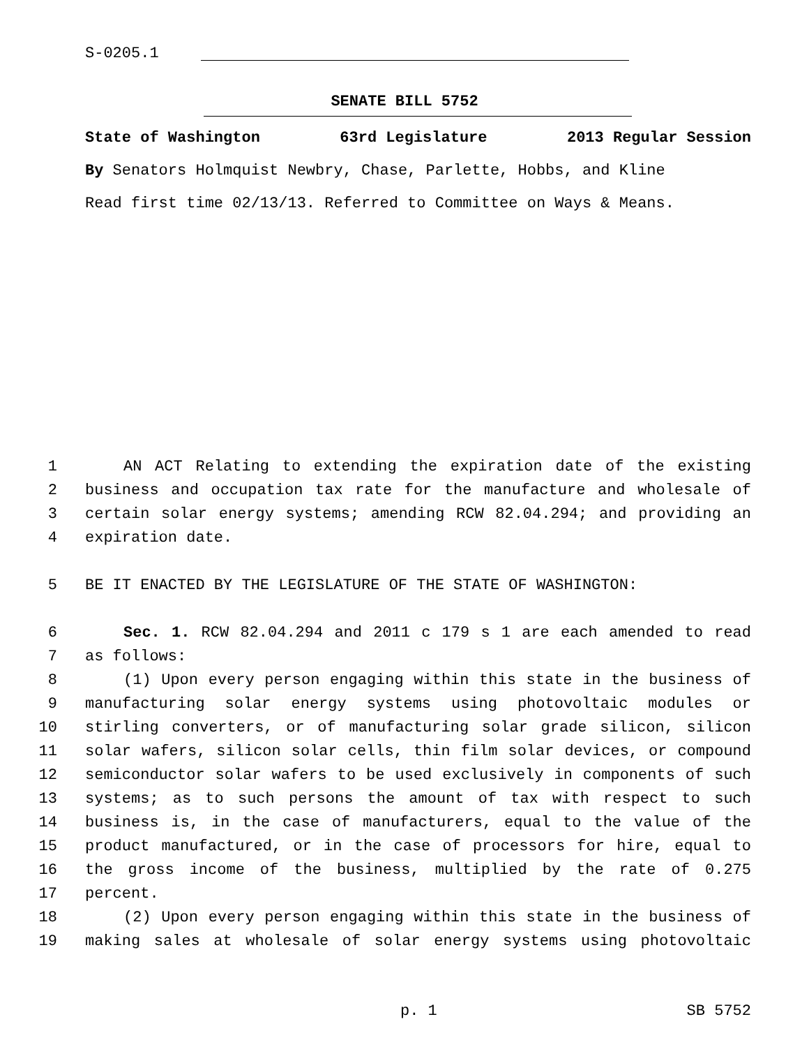S-0205.1
SENATE BILL 5752
State of Washington 63rd Legislature 2013 Regular Session
By Senators Holmquist Newbry, Chase, Parlette, Hobbs, and Kline
Read first time 02/13/13. Referred to Committee on Ways & Means.
1 AN ACT Relating to extending the expiration date of the existing
2 business and occupation tax rate for the manufacture and wholesale of
3 certain solar energy systems; amending RCW 82.04.294; and providing an
4 expiration date.
5 BE IT ENACTED BY THE LEGISLATURE OF THE STATE OF WASHINGTON:
6 Sec. 1. RCW 82.04.294 and 2011 c 179 s 1 are each amended to read
7 as follows:
8 (1) Upon every person engaging within this state in the business of
9 manufacturing solar energy systems using photovoltaic modules or
10 stirling converters, or of manufacturing solar grade silicon, silicon
11 solar wafers, silicon solar cells, thin film solar devices, or compound
12 semiconductor solar wafers to be used exclusively in components of such
13 systems; as to such persons the amount of tax with respect to such
14 business is, in the case of manufacturers, equal to the value of the
15 product manufactured, or in the case of processors for hire, equal to
16 the gross income of the business, multiplied by the rate of 0.275
17 percent.
18 (2) Upon every person engaging within this state in the business of
19 making sales at wholesale of solar energy systems using photovoltaic
p. 1 SB 5752